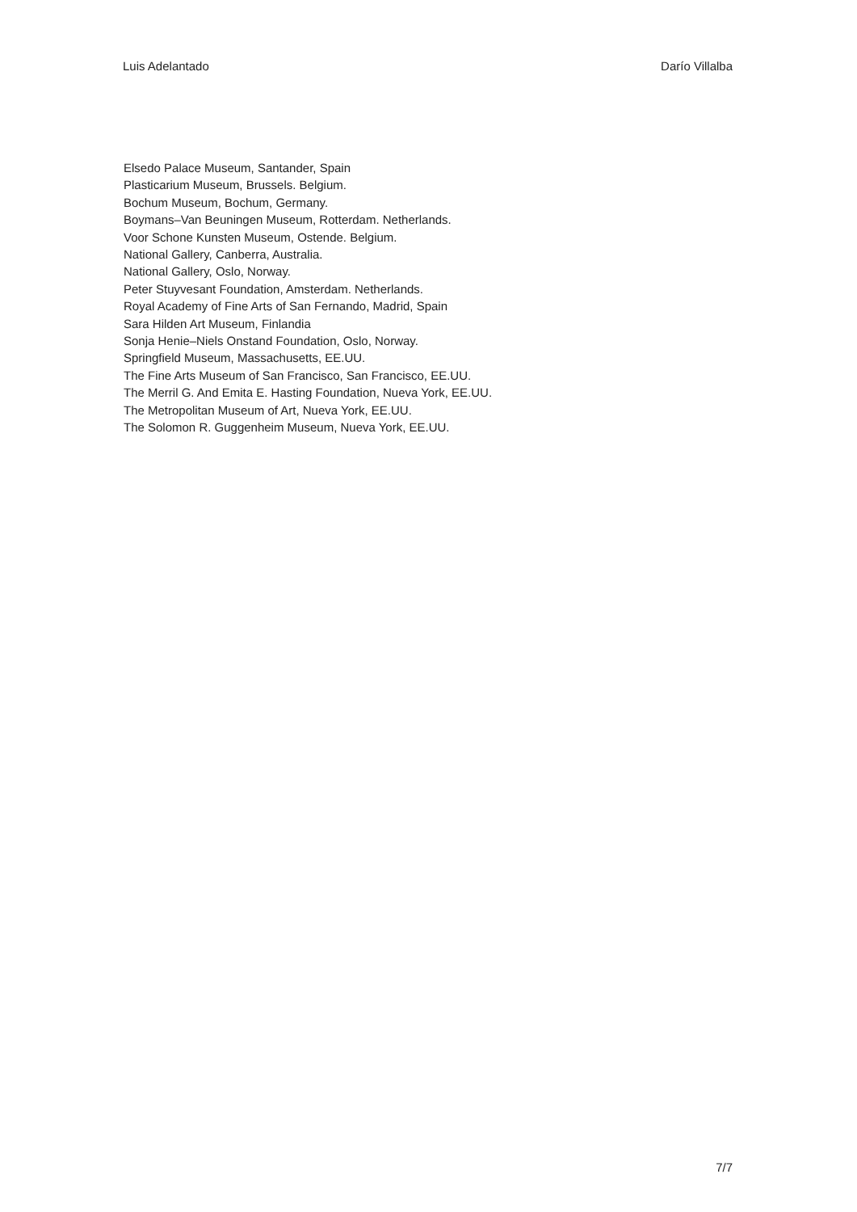Luis Adelantado Darío Villalba
Elsedo Palace Museum, Santander, Spain
Plasticarium Museum, Brussels. Belgium.
Bochum Museum, Bochum, Germany.
Boymans–Van Beuningen Museum, Rotterdam. Netherlands.
Voor Schone Kunsten Museum, Ostende. Belgium.
National Gallery, Canberra, Australia.
National Gallery, Oslo, Norway.
Peter Stuyvesant Foundation, Amsterdam. Netherlands.
Royal Academy of Fine Arts of San Fernando, Madrid, Spain
Sara Hilden Art Museum, Finlandia
Sonja Henie–Niels Onstand Foundation, Oslo, Norway.
Springfield Museum, Massachusetts, EE.UU.
The Fine Arts Museum of San Francisco, San Francisco, EE.UU.
The Merril G. And Emita E. Hasting Foundation, Nueva York, EE.UU.
The Metropolitan Museum of Art, Nueva York, EE.UU.
The Solomon R. Guggenheim Museum, Nueva York, EE.UU.
7/7